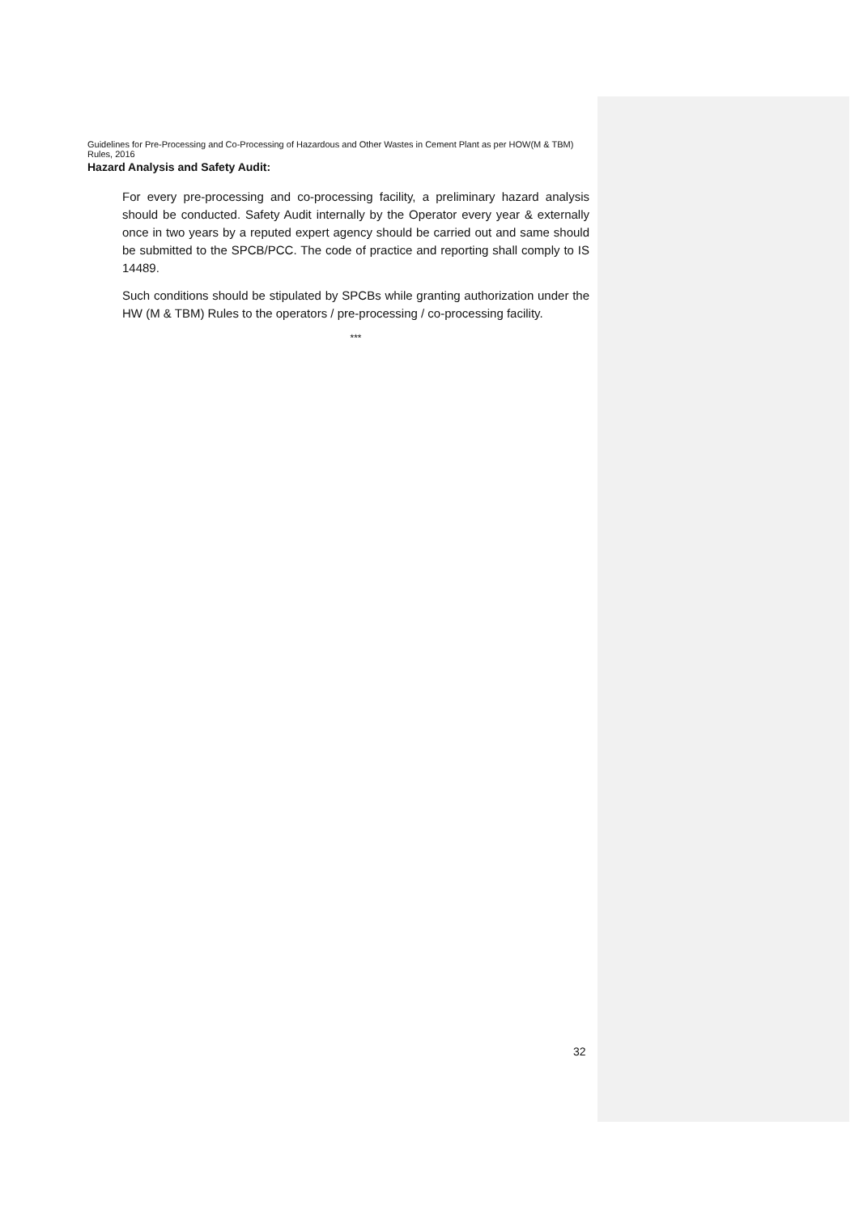Guidelines for Pre-Processing and Co-Processing of Hazardous and Other Wastes in Cement Plant as per HOW(M & TBM) Rules, 2016
Hazard Analysis and Safety Audit:
For every pre-processing and co-processing facility, a preliminary hazard analysis should be conducted. Safety Audit internally by the Operator every year & externally once in two years by a reputed expert agency should be carried out and same should be submitted to the SPCB/PCC. The code of practice and reporting shall comply to IS 14489.
Such conditions should be stipulated by SPCBs while granting authorization under the HW (M & TBM) Rules to the operators / pre-processing / co-processing facility.
***
32